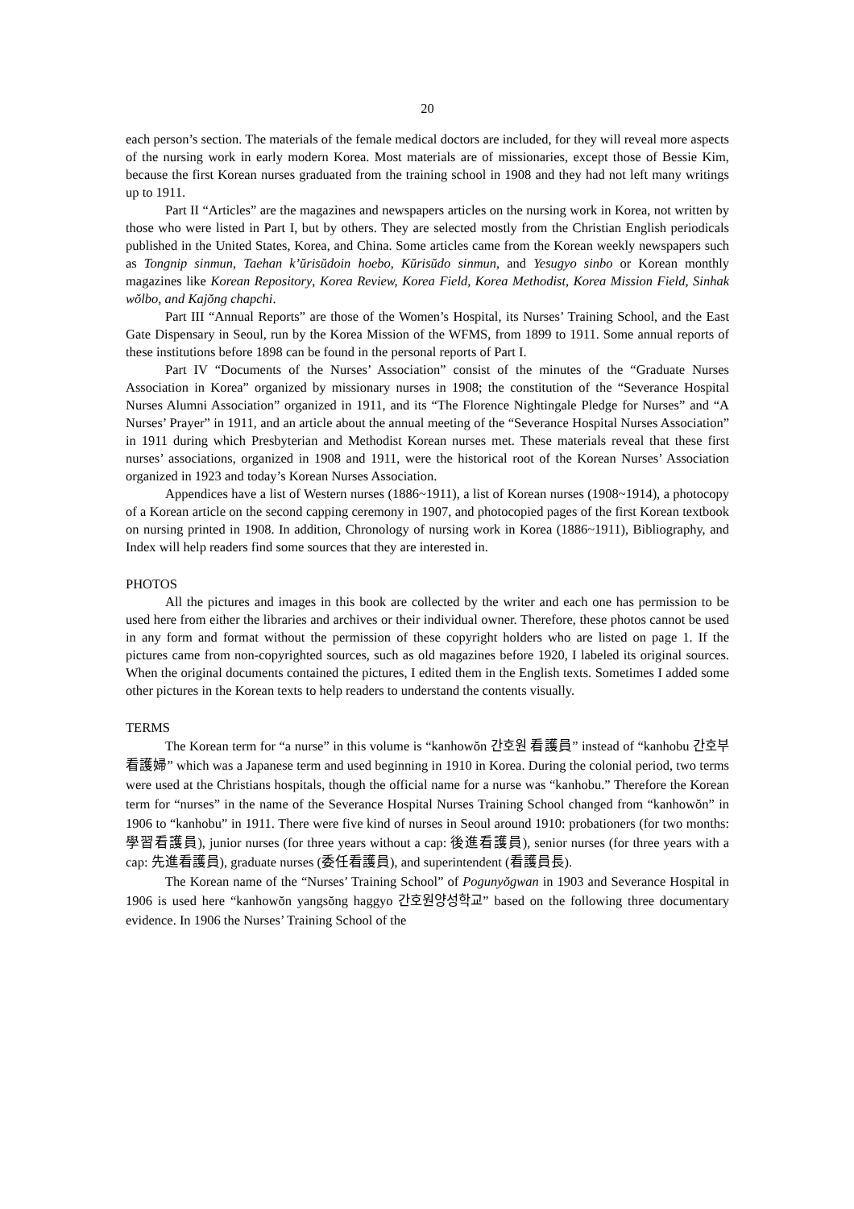20
each person’s section. The materials of the female medical doctors are included, for they will reveal more aspects of the nursing work in early modern Korea. Most materials are of missionaries, except those of Bessie Kim, because the first Korean nurses graduated from the training school in 1908 and they had not left many writings up to 1911.
Part II “Articles” are the magazines and newspapers articles on the nursing work in Korea, not written by those who were listed in Part I, but by others. They are selected mostly from the Christian English periodicals published in the United States, Korea, and China. Some articles came from the Korean weekly newspapers such as Tongnip sinmun, Taehan k’ŭrisŭdoin hoebo, Kŭrisŭdo sinmun, and Yesugyo sinbo or Korean monthly magazines like Korean Repository, Korea Review, Korea Field, Korea Methodist, Korea Mission Field, Sinhak wŏlbo, and Kajŏng chapchi.
Part III “Annual Reports” are those of the Women’s Hospital, its Nurses’ Training School, and the East Gate Dispensary in Seoul, run by the Korea Mission of the WFMS, from 1899 to 1911. Some annual reports of these institutions before 1898 can be found in the personal reports of Part I.
Part IV “Documents of the Nurses’ Association” consist of the minutes of the “Graduate Nurses Association in Korea” organized by missionary nurses in 1908; the constitution of the “Severance Hospital Nurses Alumni Association” organized in 1911, and its “The Florence Nightingale Pledge for Nurses” and “A Nurses’ Prayer” in 1911, and an article about the annual meeting of the “Severance Hospital Nurses Association” in 1911 during which Presbyterian and Methodist Korean nurses met. These materials reveal that these first nurses’ associations, organized in 1908 and 1911, were the historical root of the Korean Nurses’ Association organized in 1923 and today’s Korean Nurses Association.
Appendices have a list of Western nurses (1886~1911), a list of Korean nurses (1908~1914), a photocopy of a Korean article on the second capping ceremony in 1907, and photocopied pages of the first Korean textbook on nursing printed in 1908. In addition, Chronology of nursing work in Korea (1886~1911), Bibliography, and Index will help readers find some sources that they are interested in.
PHOTOS
All the pictures and images in this book are collected by the writer and each one has permission to be used here from either the libraries and archives or their individual owner. Therefore, these photos cannot be used in any form and format without the permission of these copyright holders who are listed on page 1. If the pictures came from non-copyrighted sources, such as old magazines before 1920, I labeled its original sources. When the original documents contained the pictures, I edited them in the English texts. Sometimes I added some other pictures in the Korean texts to help readers to understand the contents visually.
TERMS
The Korean term for “a nurse” in this volume is “kanhowŏn 간호원 看護員” instead of “kanhobu 간호부 看護婦” which was a Japanese term and used beginning in 1910 in Korea. During the colonial period, two terms were used at the Christians hospitals, though the official name for a nurse was “kanhobu.” Therefore the Korean term for “nurses” in the name of the Severance Hospital Nurses Training School changed from “kanhowŏn” in 1906 to “kanhobu” in 1911. There were five kind of nurses in Seoul around 1910: probationers (for two months: 學習看護員), junior nurses (for three years without a cap: 後進看護員), senior nurses (for three years with a cap: 先進看護員), graduate nurses (委任看護員), and superintendent (看護員長).
The Korean name of the “Nurses’ Training School” of Pogunyŏgwan in 1903 and Severance Hospital in 1906 is used here “kanhowŏn yangsŏng haggyo 간호원양성학교” based on the following three documentary evidence. In 1906 the Nurses’ Training School of the